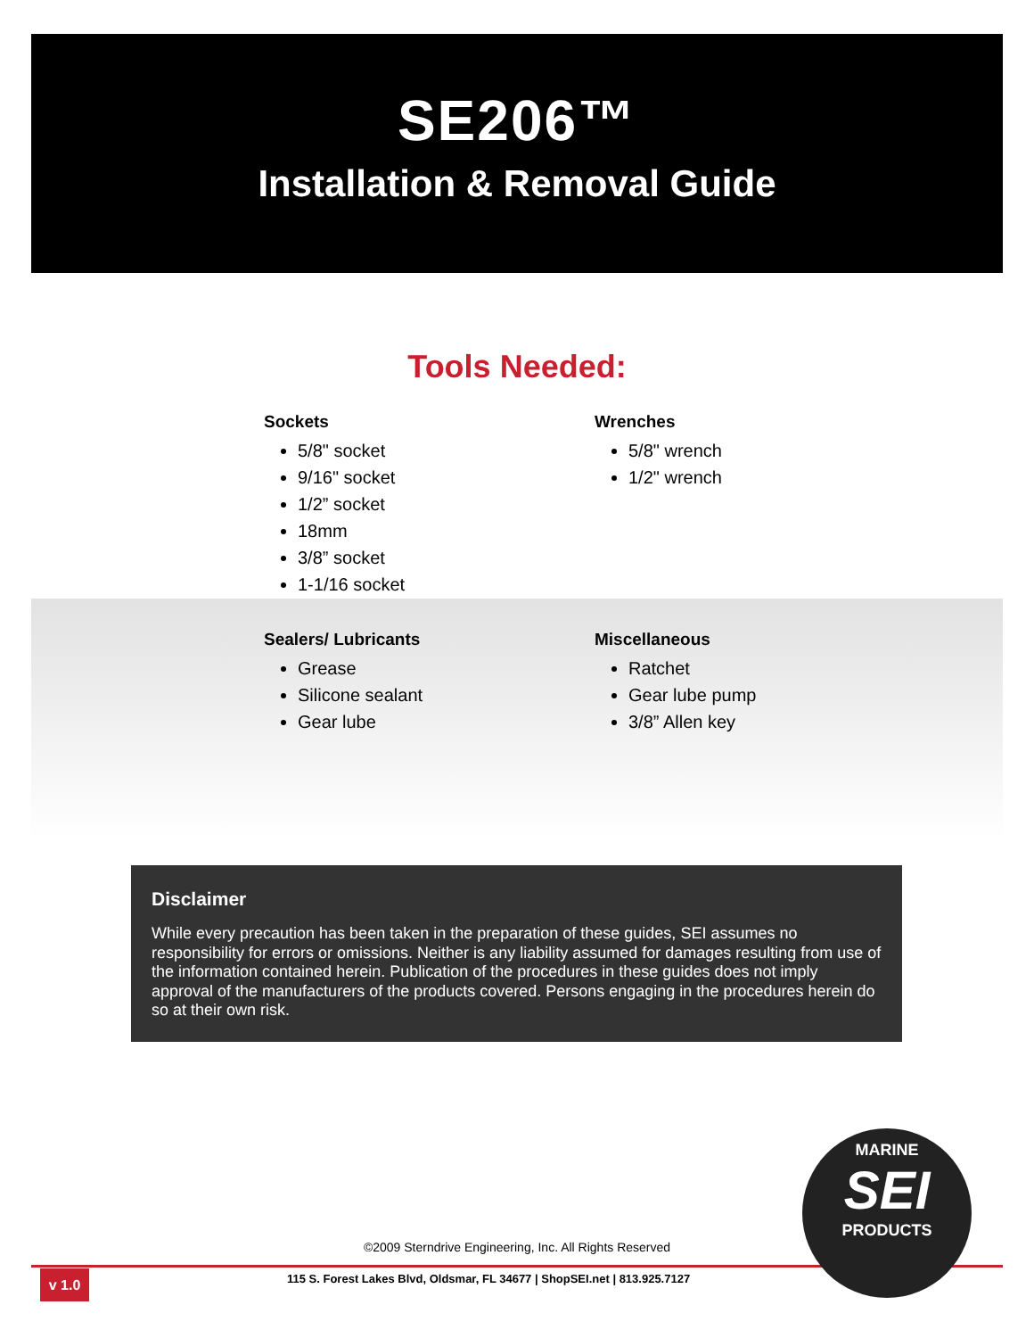SE206™
Installation & Removal Guide
Tools Needed:
Sockets
5/8" socket
9/16" socket
1/2” socket
18mm
3/8” socket
1-1/16 socket
Wrenches
5/8" wrench
1/2" wrench
Sealers/ Lubricants
Grease
Silicone sealant
Gear lube
Miscellaneous
Ratchet
Gear lube pump
3/8” Allen key
Disclaimer
While every precaution has been taken in the preparation of these guides, SEI assumes no responsibility for errors or omissions. Neither is any liability assumed for damages resulting from use of the information contained herein. Publication of the procedures in these guides does not imply approval of the manufacturers of the products covered. Persons engaging in the procedures herein do so at their own risk.
©2009 Sterndrive Engineering, Inc. All Rights Reserved
v 1.0
115 S. Forest Lakes Blvd, Oldsmar, FL 34677 | ShopSEI.net | 813.925.7127
MARINE
SEI
PRODUCTS